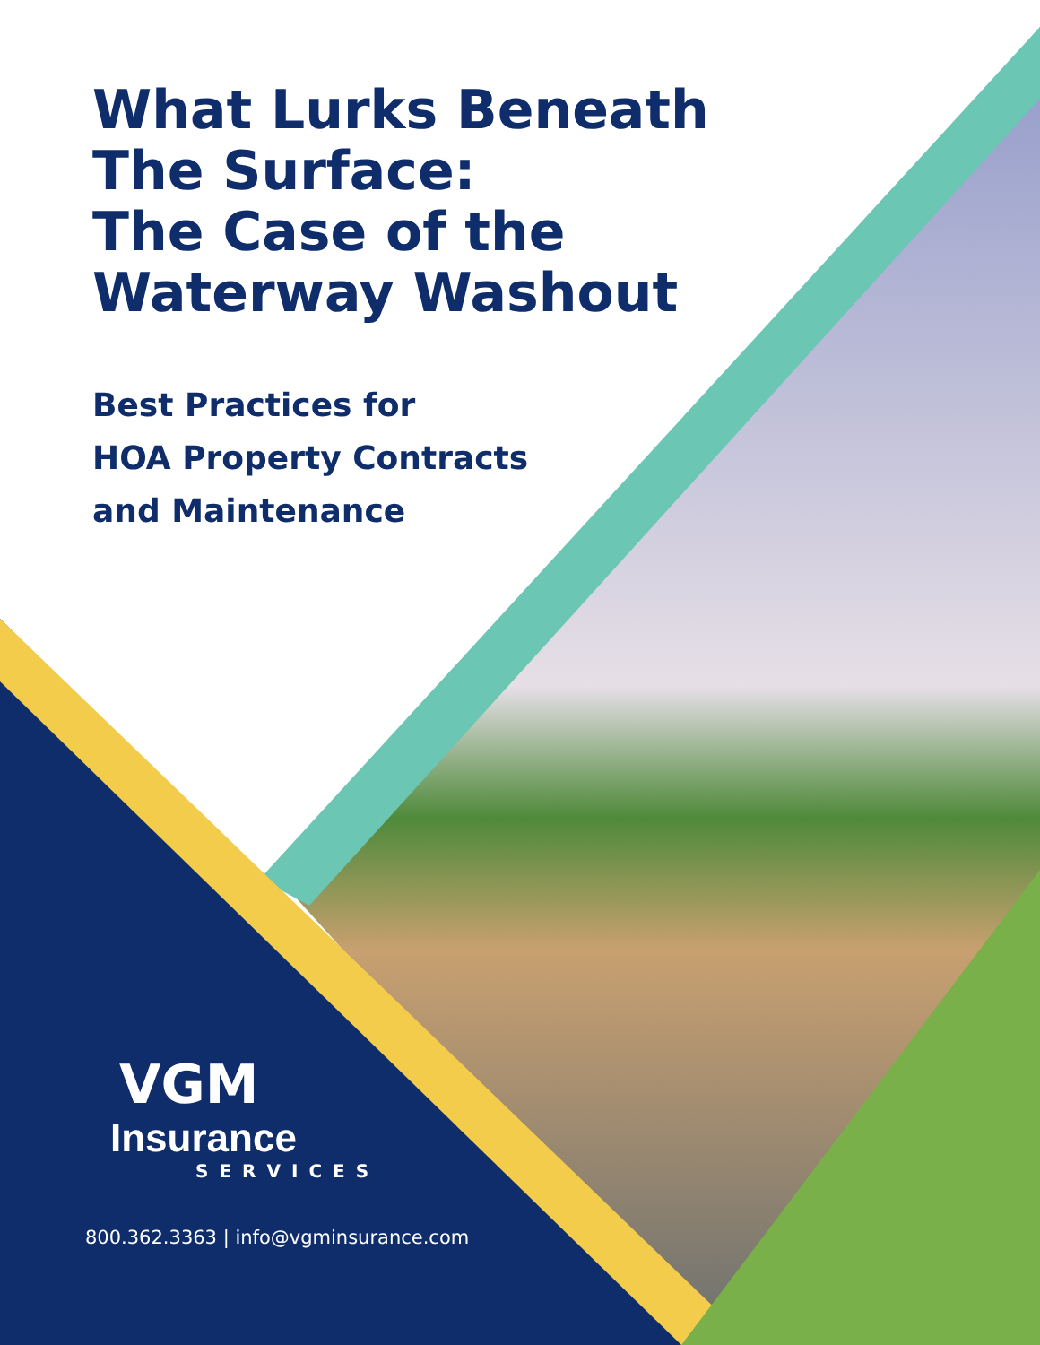What Lurks Beneath
The Surface:
The Case of the
Waterway Washout
Best Practices for
HOA Property Contracts
and Maintenance
VGM
Insurance
SERVICES
800.362.3363 | info@vgminsurance.com